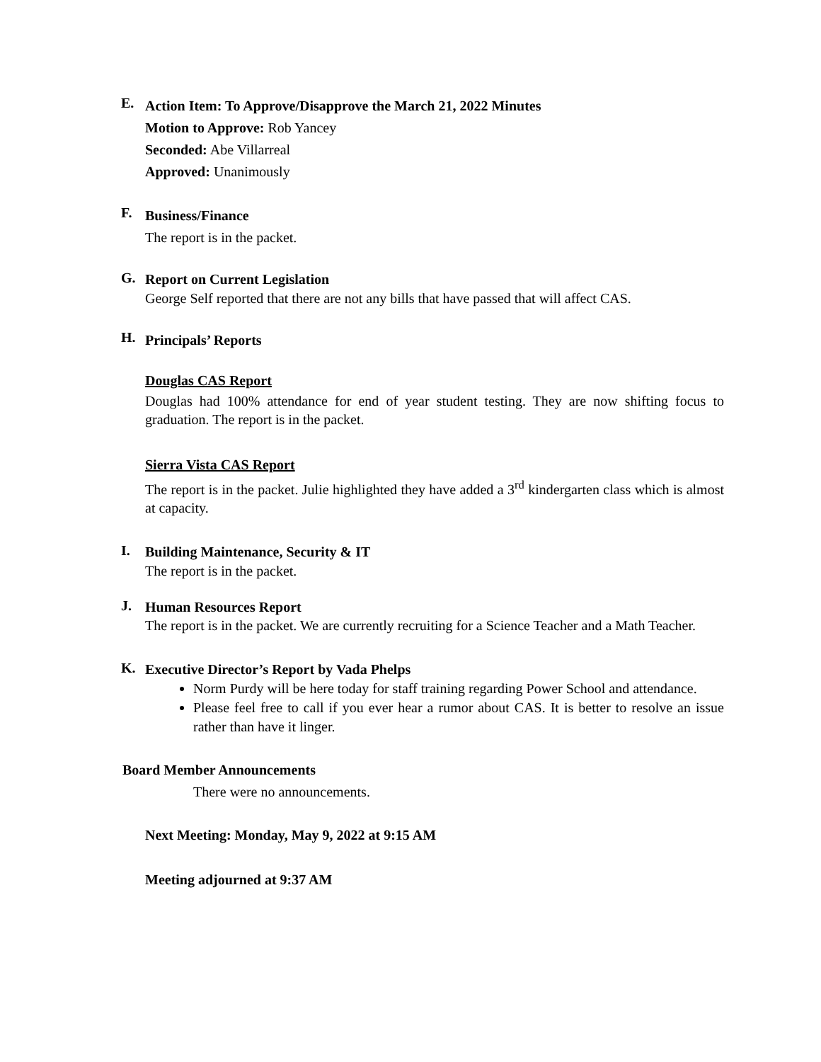E.
Action Item: To Approve/Disapprove the March 21, 2022 Minutes
Motion to Approve: Rob Yancey
Seconded: Abe Villarreal
Approved: Unanimously
F.
Business/Finance
The report is in the packet.
G.
Report on Current Legislation
George Self reported that there are not any bills that have passed that will affect CAS.
H.
Principals’ Reports
Douglas CAS Report
Douglas had 100% attendance for end of year student testing. They are now shifting focus to graduation. The report is in the packet.
Sierra Vista CAS Report
The report is in the packet. Julie highlighted they have added a 3<sup>rd</sup> kindergarten class which is almost at capacity.
I.
Building Maintenance, Security & IT
The report is in the packet.
J.
Human Resources Report
The report is in the packet. We are currently recruiting for a Science Teacher and a Math Teacher.
K.
Executive Director’s Report by Vada Phelps
Norm Purdy will be here today for staff training regarding Power School and attendance.
Please feel free to call if you ever hear a rumor about CAS. It is better to resolve an issue rather than have it linger.
Board Member Announcements
There were no announcements.
Next Meeting: Monday, May 9, 2022 at 9:15 AM
Meeting adjourned at 9:37 AM